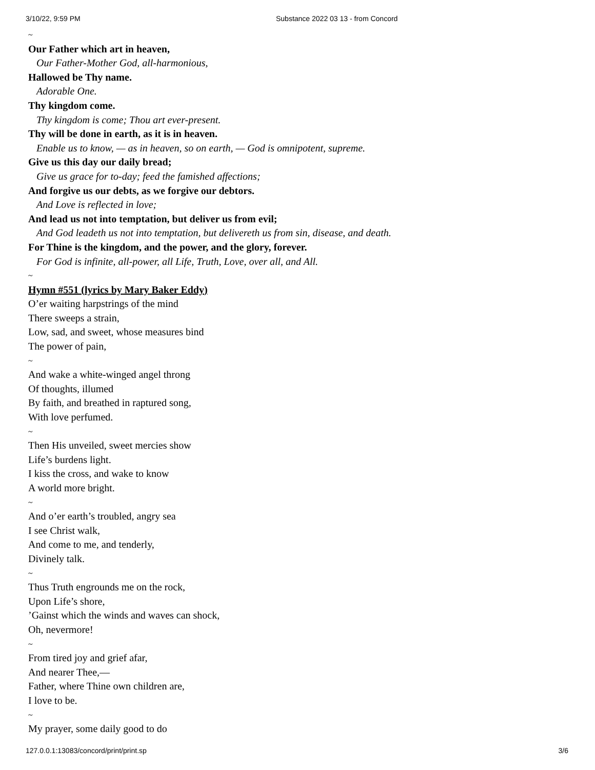3/10/22, 9:59 PM Substance 2022 03 13 - from Concord
~
Our Father which art in heaven,
Our Father-Mother God, all-harmonious,
Hallowed be Thy name.
Adorable One.
Thy kingdom come.
Thy kingdom is come; Thou art ever-present.
Thy will be done in earth, as it is in heaven.
Enable us to know, — as in heaven, so on earth, — God is omnipotent, supreme.
Give us this day our daily bread;
Give us grace for to-day; feed the famished affections;
And forgive us our debts, as we forgive our debtors.
And Love is reflected in love;
And lead us not into temptation, but deliver us from evil;
And God leadeth us not into temptation, but delivereth us from sin, disease, and death.
For Thine is the kingdom, and the power, and the glory, forever.
For God is infinite, all-power, all Life, Truth, Love, over all, and All.
~
Hymn #551 (lyrics by Mary Baker Eddy)
O’er waiting harpstrings of the mind
There sweeps a strain,
Low, sad, and sweet, whose measures bind
The power of pain,
~
And wake a white-winged angel throng
Of thoughts, illumed
By faith, and breathed in raptured song,
With love perfumed.
~
Then His unveiled, sweet mercies show
Life’s burdens light.
I kiss the cross, and wake to know
A world more bright.
~
And o’er earth’s troubled, angry sea
I see Christ walk,
And come to me, and tenderly,
Divinely talk.
~
Thus Truth engrounds me on the rock,
Upon Life’s shore,
’Gainst which the winds and waves can shock,
Oh, nevermore!
~
From tired joy and grief afar,
And nearer Thee,—
Father, where Thine own children are,
I love to be.
~
My prayer, some daily good to do
127.0.0.1:13083/concord/print/print.sp 3/6